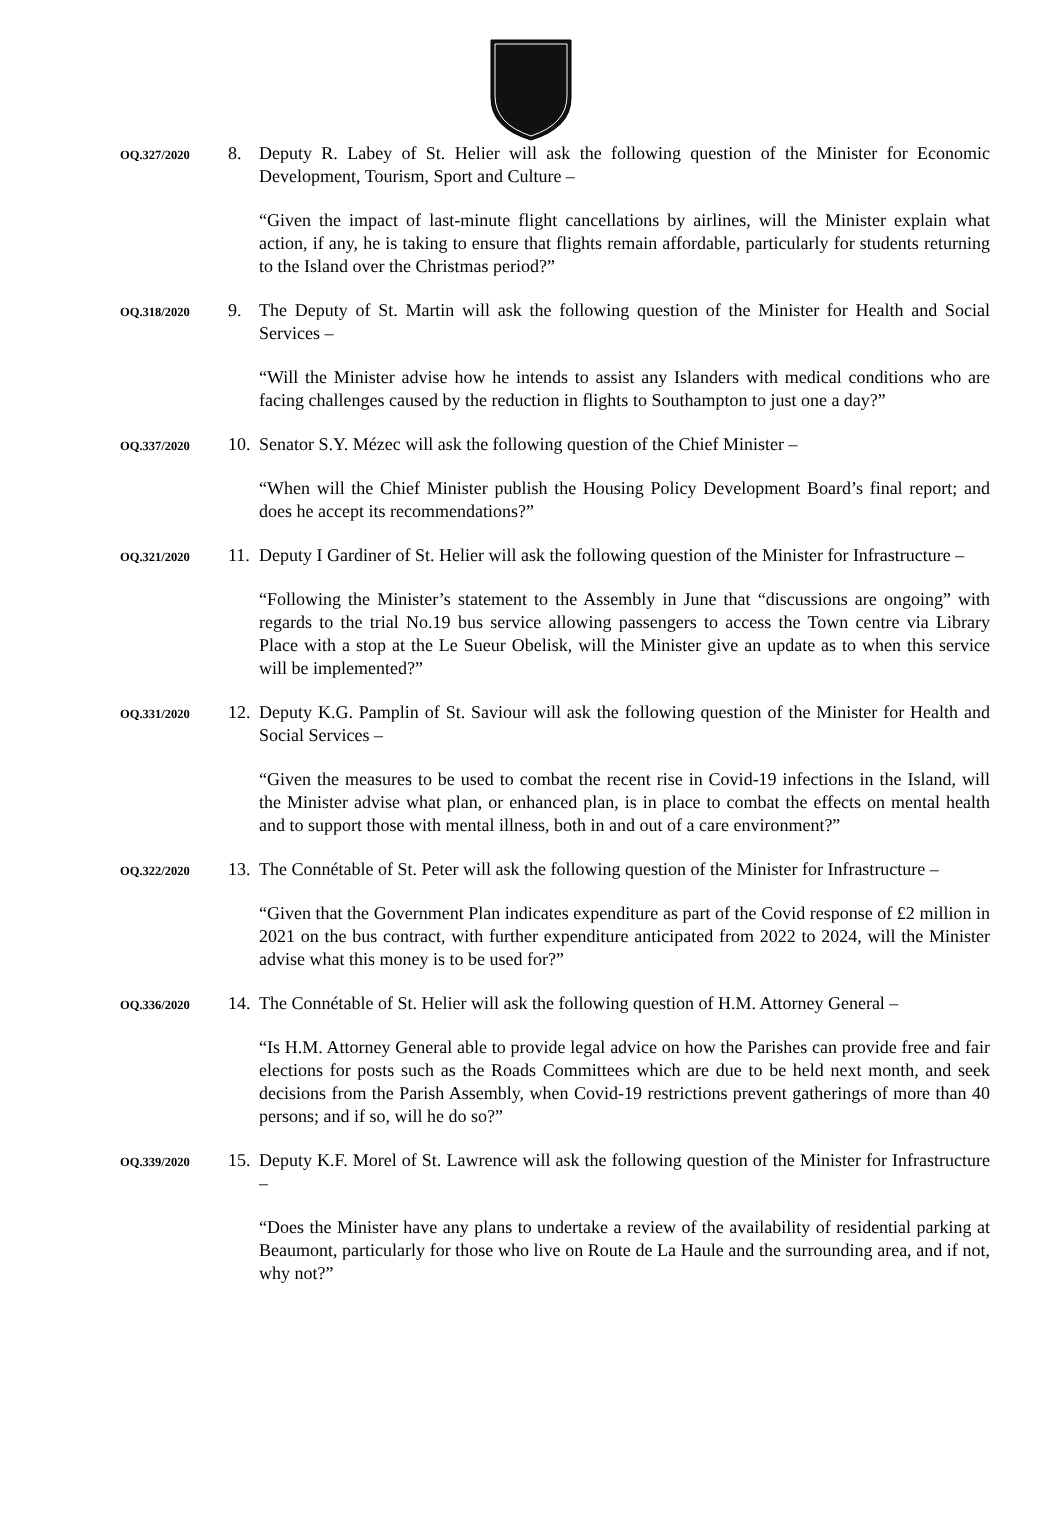OQ.327/2020
8. Deputy R. Labey of St. Helier will ask the following question of the Minister for Economic Development, Tourism, Sport and Culture –
“Given the impact of last-minute flight cancellations by airlines, will the Minister explain what action, if any, he is taking to ensure that flights remain affordable, particularly for students returning to the Island over the Christmas period?”
OQ.318/2020
9. The Deputy of St. Martin will ask the following question of the Minister for Health and Social Services –
“Will the Minister advise how he intends to assist any Islanders with medical conditions who are facing challenges caused by the reduction in flights to Southampton to just one a day?”
OQ.337/2020
10.
Senator S.Y. Mézec will ask the following question of the Chief Minister –
“When will the Chief Minister publish the Housing Policy Development Board’s final report; and does he accept its recommendations?”
OQ.321/2020
11.
Deputy I Gardiner of St. Helier will ask the following question of the Minister for Infrastructure –
“Following the Minister’s statement to the Assembly in June that “discussions are ongoing” with regards to the trial No.19 bus service allowing passengers to access the Town centre via Library Place with a stop at the Le Sueur Obelisk, will the Minister give an update as to when this service will be implemented?”
OQ.331/2020
12.
Deputy K.G. Pamplin of St. Saviour will ask the following question of the Minister for Health and Social Services –
“Given the measures to be used to combat the recent rise in Covid-19 infections in the Island, will the Minister advise what plan, or enhanced plan, is in place to combat the effects on mental health and to support those with mental illness, both in and out of a care environment?”
OQ.322/2020
13.
The Connétable of St. Peter will ask the following question of the Minister for Infrastructure –
“Given that the Government Plan indicates expenditure as part of the Covid response of £2 million in 2021 on the bus contract, with further expenditure anticipated from 2022 to 2024, will the Minister advise what this money is to be used for?”
OQ.336/2020
14.
The Connétable of St. Helier will ask the following question of H.M. Attorney General –
“Is H.M. Attorney General able to provide legal advice on how the Parishes can provide free and fair elections for posts such as the Roads Committees which are due to be held next month, and seek decisions from the Parish Assembly, when Covid-19 restrictions prevent gatherings of more than 40 persons; and if so, will he do so?”
OQ.339/2020
15.
Deputy K.F. Morel of St. Lawrence will ask the following question of the Minister for Infrastructure –
“Does the Minister have any plans to undertake a review of the availability of residential parking at Beaumont, particularly for those who live on Route de La Haule and the surrounding area, and if not, why not?”